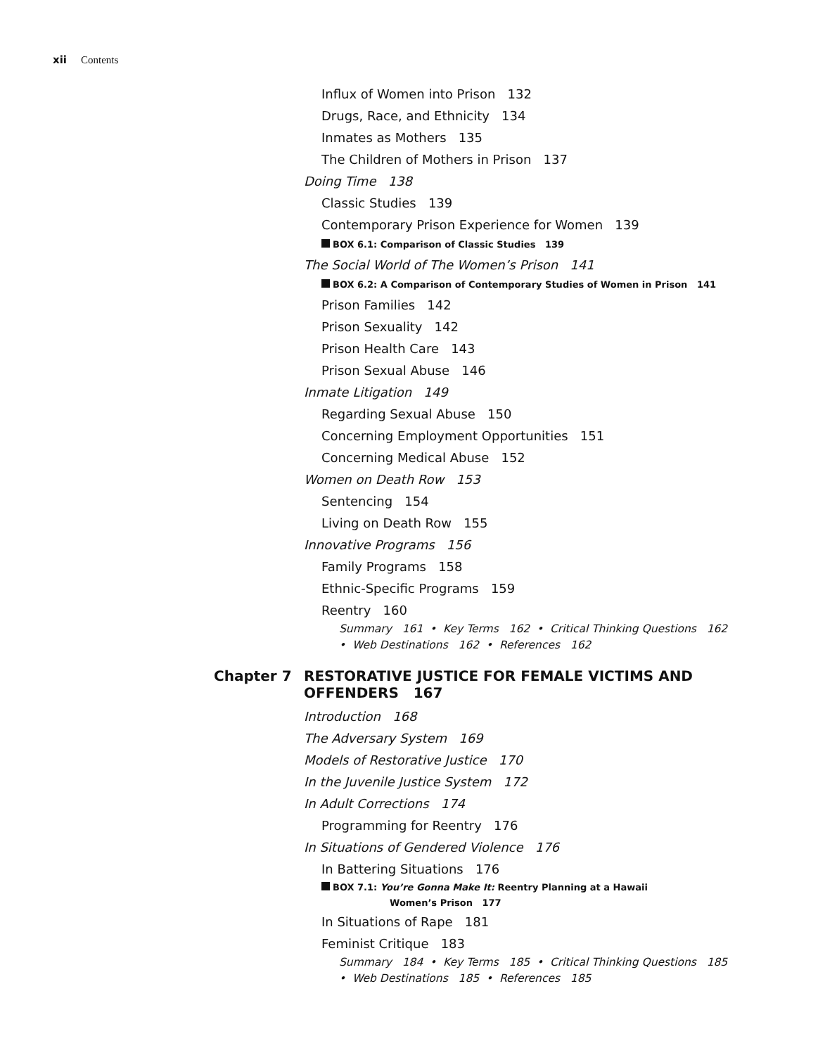xii Contents
Influx of Women into Prison 132
Drugs, Race, and Ethnicity 134
Inmates as Mothers 135
The Children of Mothers in Prison 137
Doing Time 138
Classic Studies 139
Contemporary Prison Experience for Women 139
BOX 6.1: Comparison of Classic Studies 139
The Social World of The Women’s Prison 141
BOX 6.2: A Comparison of Contemporary Studies of Women in Prison 141
Prison Families 142
Prison Sexuality 142
Prison Health Care 143
Prison Sexual Abuse 146
Inmate Litigation 149
Regarding Sexual Abuse 150
Concerning Employment Opportunities 151
Concerning Medical Abuse 152
Women on Death Row 153
Sentencing 154
Living on Death Row 155
Innovative Programs 156
Family Programs 158
Ethnic-Specific Programs 159
Reentry 160
Summary 161 • Key Terms 162 • Critical Thinking Questions 162
• Web Destinations 162 • References 162
Chapter 7 RESTORATIVE JUSTICE FOR FEMALE VICTIMS AND
OFFENDERS 167
Introduction 168
The Adversary System 169
Models of Restorative Justice 170
In the Juvenile Justice System 172
In Adult Corrections 174
Programming for Reentry 176
In Situations of Gendered Violence 176
In Battering Situations 176
BOX 7.1: You’re Gonna Make It: Reentry Planning at a Hawaii
Women’s Prison 177
In Situations of Rape 181
Feminist Critique 183
Summary 184 • Key Terms 185 • Critical Thinking Questions 185
• Web Destinations 185 • References 185